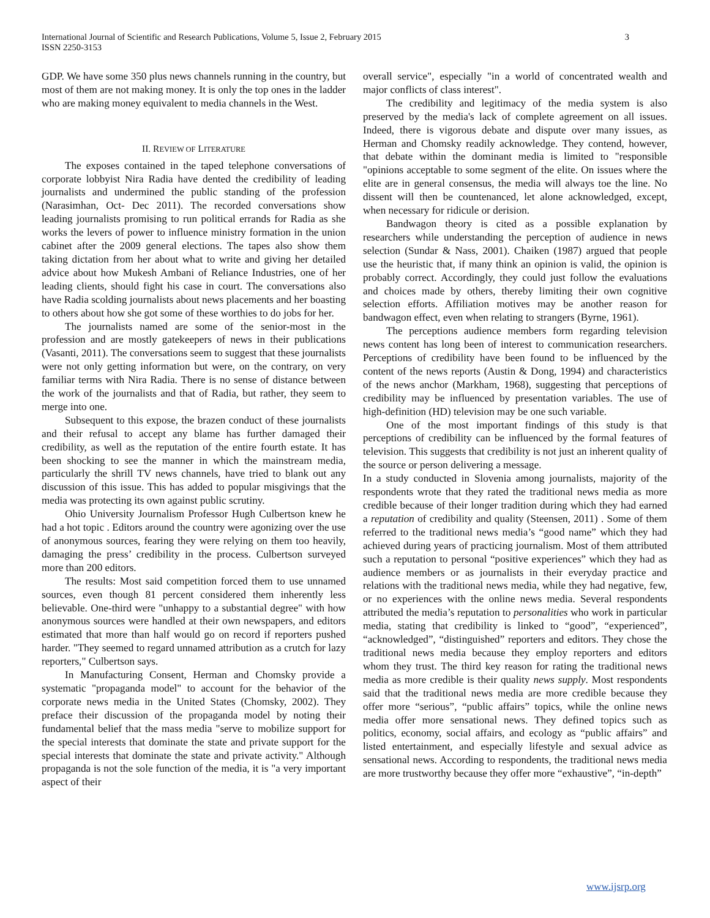International Journal of Scientific and Research Publications, Volume 5, Issue 2, February 2015
ISSN 2250-3153
3
GDP. We have some 350 plus news channels running in the country, but most of them are not making money. It is only the top ones in the ladder who are making money equivalent to media channels in the West.
II. REVIEW OF LITERATURE
The exposes contained in the taped telephone conversations of corporate lobbyist Nira Radia have dented the credibility of leading journalists and undermined the public standing of the profession (Narasimhan, Oct- Dec 2011). The recorded conversations show leading journalists promising to run political errands for Radia as she works the levers of power to influence ministry formation in the union cabinet after the 2009 general elections. The tapes also show them taking dictation from her about what to write and giving her detailed advice about how Mukesh Ambani of Reliance Industries, one of her leading clients, should fight his case in court. The conversations also have Radia scolding journalists about news placements and her boasting to others about how she got some of these worthies to do jobs for her.
The journalists named are some of the senior-most in the profession and are mostly gatekeepers of news in their publications (Vasanti, 2011). The conversations seem to suggest that these journalists were not only getting information but were, on the contrary, on very familiar terms with Nira Radia. There is no sense of distance between the work of the journalists and that of Radia, but rather, they seem to merge into one.
Subsequent to this expose, the brazen conduct of these journalists and their refusal to accept any blame has further damaged their credibility, as well as the reputation of the entire fourth estate. It has been shocking to see the manner in which the mainstream media, particularly the shrill TV news channels, have tried to blank out any discussion of this issue. This has added to popular misgivings that the media was protecting its own against public scrutiny.
Ohio University Journalism Professor Hugh Culbertson knew he had a hot topic . Editors around the country were agonizing over the use of anonymous sources, fearing they were relying on them too heavily, damaging the press’ credibility in the process. Culbertson surveyed more than 200 editors.
The results: Most said competition forced them to use unnamed sources, even though 81 percent considered them inherently less believable. One-third were "unhappy to a substantial degree" with how anonymous sources were handled at their own newspapers, and editors estimated that more than half would go on record if reporters pushed harder. "They seemed to regard unnamed attribution as a crutch for lazy reporters," Culbertson says.
In Manufacturing Consent, Herman and Chomsky provide a systematic "propaganda model" to account for the behavior of the corporate news media in the United States (Chomsky, 2002). They preface their discussion of the propaganda model by noting their fundamental belief that the mass media "serve to mobilize support for the special interests that dominate the state and private support for the special interests that dominate the state and private activity." Although propaganda is not the sole function of the media, it is "a very important aspect of their
overall service", especially "in a world of concentrated wealth and major conflicts of class interest".
The credibility and legitimacy of the media system is also preserved by the media's lack of complete agreement on all issues. Indeed, there is vigorous debate and dispute over many issues, as Herman and Chomsky readily acknowledge. They contend, however, that debate within the dominant media is limited to "responsible "opinions acceptable to some segment of the elite. On issues where the elite are in general consensus, the media will always toe the line. No dissent will then be countenanced, let alone acknowledged, except, when necessary for ridicule or derision.
Bandwagon theory is cited as a possible explanation by researchers while understanding the perception of audience in news selection (Sundar & Nass, 2001). Chaiken (1987) argued that people use the heuristic that, if many think an opinion is valid, the opinion is probably correct. Accordingly, they could just follow the evaluations and choices made by others, thereby limiting their own cognitive selection efforts. Affiliation motives may be another reason for bandwagon effect, even when relating to strangers (Byrne, 1961).
The perceptions audience members form regarding television news content has long been of interest to communication researchers. Perceptions of credibility have been found to be influenced by the content of the news reports (Austin & Dong, 1994) and characteristics of the news anchor (Markham, 1968), suggesting that perceptions of credibility may be influenced by presentation variables. The use of high-definition (HD) television may be one such variable.
One of the most important findings of this study is that perceptions of credibility can be influenced by the formal features of television. This suggests that credibility is not just an inherent quality of the source or person delivering a message.
In a study conducted in Slovenia among journalists, majority of the respondents wrote that they rated the traditional news media as more credible because of their longer tradition during which they had earned a reputation of credibility and quality (Steensen, 2011) . Some of them referred to the traditional news media’s “good name” which they had achieved during years of practicing journalism. Most of them attributed such a reputation to personal “positive experiences” which they had as audience members or as journalists in their everyday practice and relations with the traditional news media, while they had negative, few, or no experiences with the online news media. Several respondents attributed the media’s reputation to personalities who work in particular media, stating that credibility is linked to “good”, “experienced”, “acknowledged”, “distinguished” reporters and editors. They chose the traditional news media because they employ reporters and editors whom they trust. The third key reason for rating the traditional news media as more credible is their quality news supply. Most respondents said that the traditional news media are more credible because they offer more “serious”, “public affairs” topics, while the online news media offer more sensational news. They defined topics such as politics, economy, social affairs, and ecology as “public affairs” and listed entertainment, and especially lifestyle and sexual advice as sensational news. According to respondents, the traditional news media are more trustworthy because they offer more “exhaustive”, “in-depth”
www.ijsrp.org